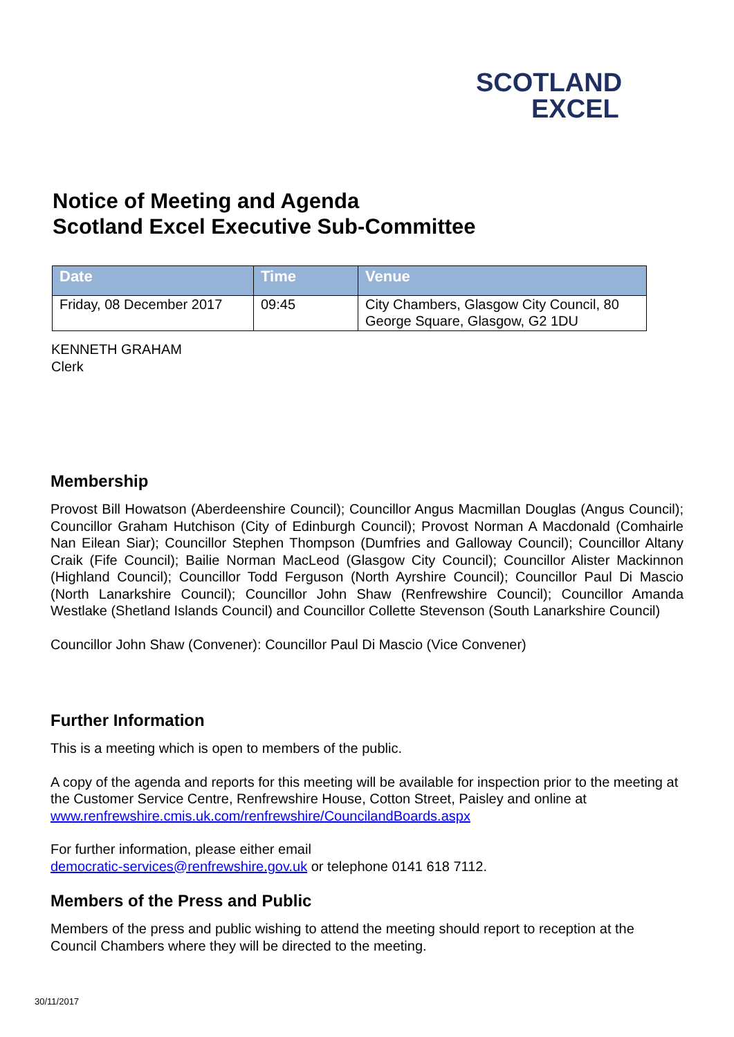SCOTLAND
EXCEL
Notice of Meeting and Agenda
Scotland Excel Executive Sub-Committee
| Date | Time | Venue |
| --- | --- | --- |
| Friday, 08 December 2017 | 09:45 | City Chambers, Glasgow City Council, 80 George Square, Glasgow, G2 1DU |
KENNETH GRAHAM
Clerk
Membership
Provost Bill Howatson (Aberdeenshire Council); Councillor Angus Macmillan Douglas (Angus Council); Councillor Graham Hutchison (City of Edinburgh Council); Provost Norman A Macdonald (Comhairle Nan Eilean Siar); Councillor Stephen Thompson (Dumfries and Galloway Council); Councillor Altany Craik (Fife Council); Bailie Norman MacLeod (Glasgow City Council); Councillor Alister Mackinnon (Highland Council); Councillor Todd Ferguson (North Ayrshire Council); Councillor Paul Di Mascio (North Lanarkshire Council); Councillor John Shaw (Renfrewshire Council); Councillor Amanda Westlake (Shetland Islands Council) and Councillor Collette Stevenson (South Lanarkshire Council)
Councillor John Shaw (Convener): Councillor Paul Di Mascio (Vice Convener)
Further Information
This is a meeting which is open to members of the public.
A copy of the agenda and reports for this meeting will be available for inspection prior to the meeting at the Customer Service Centre, Renfrewshire House, Cotton Street, Paisley and online at www.renfrewshire.cmis.uk.com/renfrewshire/CouncilandBoards.aspx
For further information, please either email
democratic-services@renfrewshire.gov.uk or telephone 0141 618 7112.
Members of the Press and Public
Members of the press and public wishing to attend the meeting should report to reception at the Council Chambers where they will be directed to the meeting.
30/11/2017